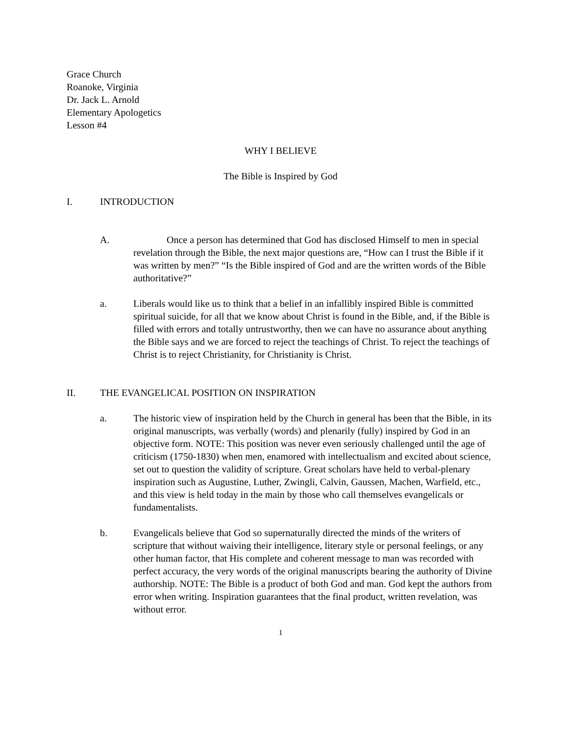Grace Church
Roanoke, Virginia
Dr. Jack L. Arnold
Elementary Apologetics
Lesson #4
WHY I BELIEVE
The Bible is Inspired by God
I. INTRODUCTION
A. Once a person has determined that God has disclosed Himself to men in special revelation through the Bible, the next major questions are, “How can I trust the Bible if it was written by men?” “Is the Bible inspired of God and are the written words of the Bible authoritative?”
a. Liberals would like us to think that a belief in an infallibly inspired Bible is committed spiritual suicide, for all that we know about Christ is found in the Bible, and, if the Bible is filled with errors and totally untrustworthy, then we can have no assurance about anything the Bible says and we are forced to reject the teachings of Christ. To reject the teachings of Christ is to reject Christianity, for Christianity is Christ.
II. THE EVANGELICAL POSITION ON INSPIRATION
a. The historic view of inspiration held by the Church in general has been that the Bible, in its original manuscripts, was verbally (words) and plenarily (fully) inspired by God in an objective form. NOTE: This position was never even seriously challenged until the age of criticism (1750-1830) when men, enamored with intellectualism and excited about science, set out to question the validity of scripture. Great scholars have held to verbal-plenary inspiration such as Augustine, Luther, Zwingli, Calvin, Gaussen, Machen, Warfield, etc., and this view is held today in the main by those who call themselves evangelicals or fundamentalists.
b. Evangelicals believe that God so supernaturally directed the minds of the writers of scripture that without waiving their intelligence, literary style or personal feelings, or any other human factor, that His complete and coherent message to man was recorded with perfect accuracy, the very words of the original manuscripts bearing the authority of Divine authorship. NOTE: The Bible is a product of both God and man. God kept the authors from error when writing. Inspiration guarantees that the final product, written revelation, was without error.
1